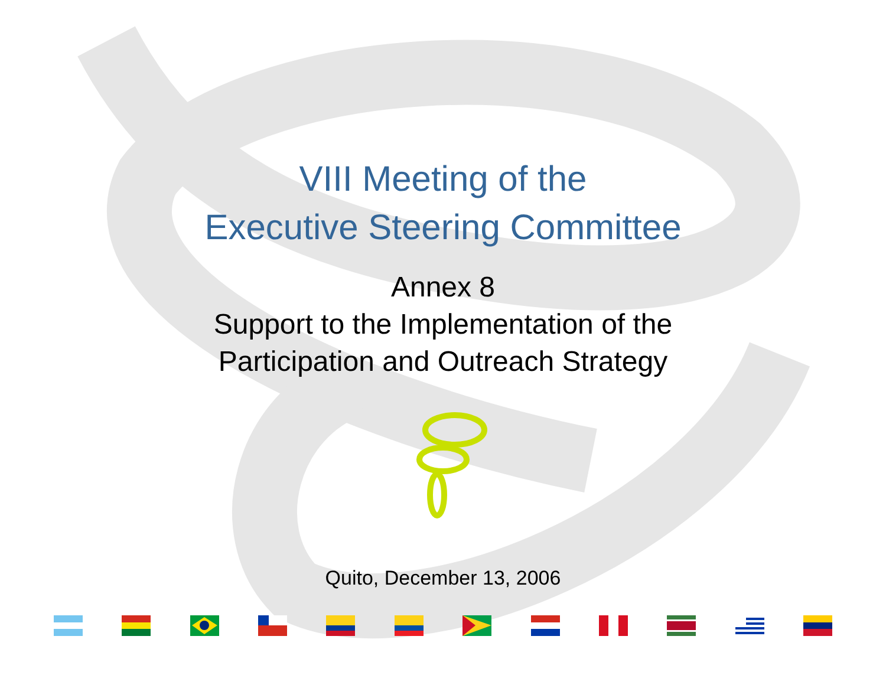VIII Meeting of the
Executive Steering Committee
Annex 8
Support to the Implementation of the
Participation and Outreach Strategy
Quito, December 13, 2006